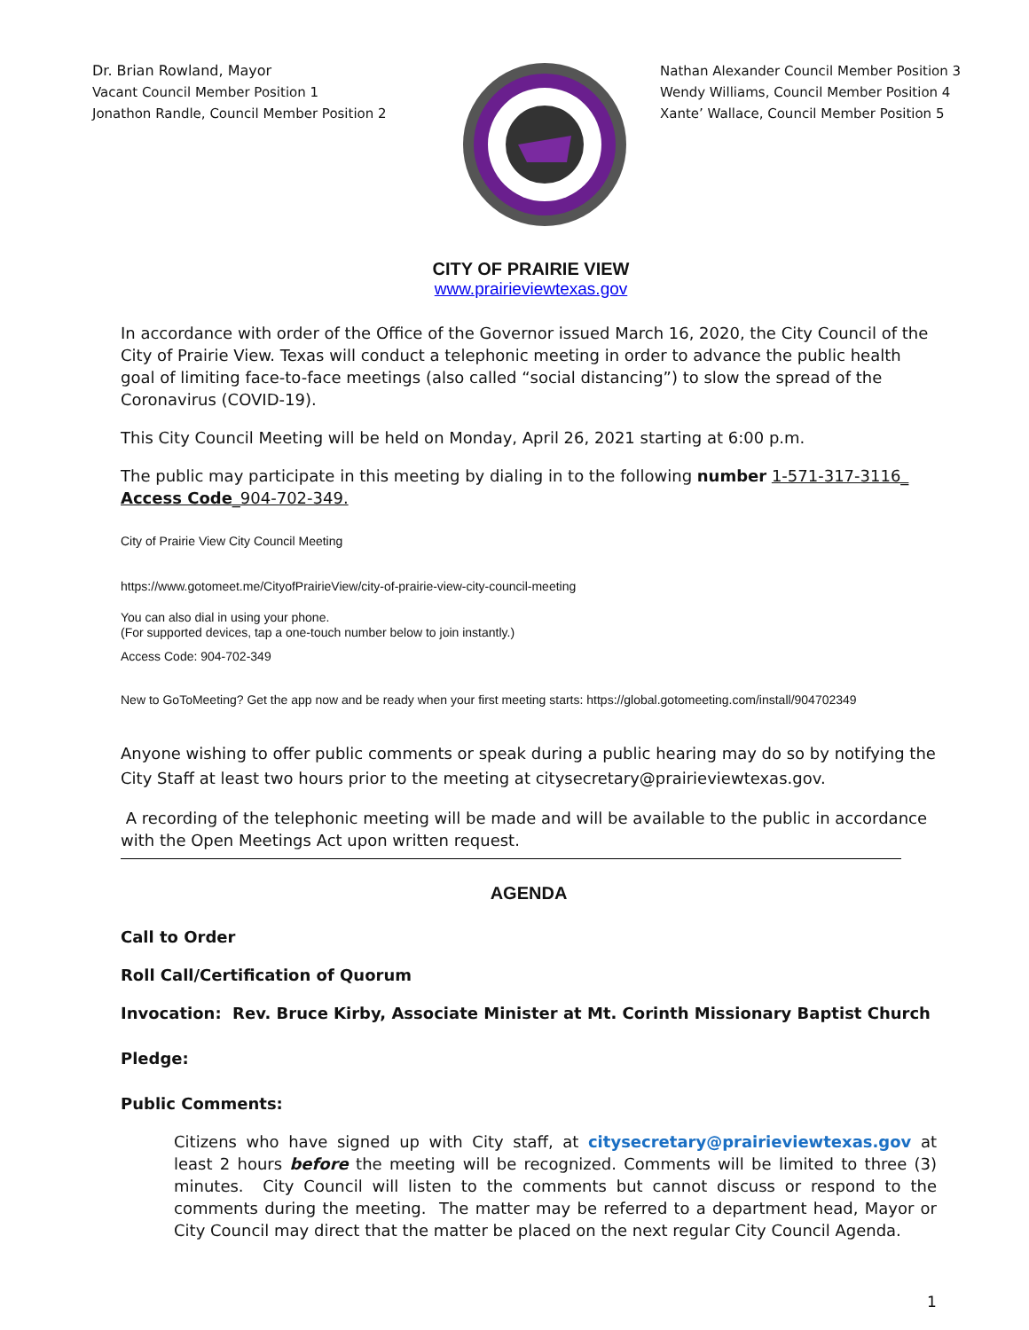Dr. Brian Rowland, Mayor
Vacant Council Member Position 1
Jonathon Randle, Council Member Position 2
Nathan Alexander Council Member Position 3
Wendy Williams, Council Member Position 4
Xante’ Wallace, Council Member Position 5
CITY OF PRAIRIE VIEW
www.prairieviewtexas.gov
In accordance with order of the Office of the Governor issued March 16, 2020, the City Council of the City of Prairie View. Texas will conduct a telephonic meeting in order to advance the public health goal of limiting face-to-face meetings (also called “social distancing”) to slow the spread of the Coronavirus (COVID-19).
This City Council Meeting will be held on Monday, April 26, 2021 starting at 6:00 p.m.
The public may participate in this meeting by dialing in to the following number 1-571-317-3116_
Access Code_904-702-349.
City of Prairie View City Council Meeting
https://www.gotomeet.me/CityofPrairieView/city-of-prairie-view-city-council-meeting
You can also dial in using your phone.
(For supported devices, tap a one-touch number below to join instantly.)
Access Code: 904-702-349
New to GoToMeeting? Get the app now and be ready when your first meeting starts: https://global.gotomeeting.com/install/904702349
Anyone wishing to offer public comments or speak during a public hearing may do so by notifying the City Staff at least two hours prior to the meeting at citysecretary@prairieviewtexas.gov.
A recording of the telephonic meeting will be made and will be available to the public in accordance with the Open Meetings Act upon written request.
AGENDA
Call to Order
Roll Call/Certification of Quorum
Invocation: Rev. Bruce Kirby, Associate Minister at Mt. Corinth Missionary Baptist Church
Pledge:
Public Comments:
Citizens who have signed up with City staff, at citysecretary@prairieviewtexas.gov at least 2 hours before the meeting will be recognized. Comments will be limited to three (3) minutes. City Council will listen to the comments but cannot discuss or respond to the comments during the meeting. The matter may be referred to a department head, Mayor or City Council may direct that the matter be placed on the next regular City Council Agenda.
1